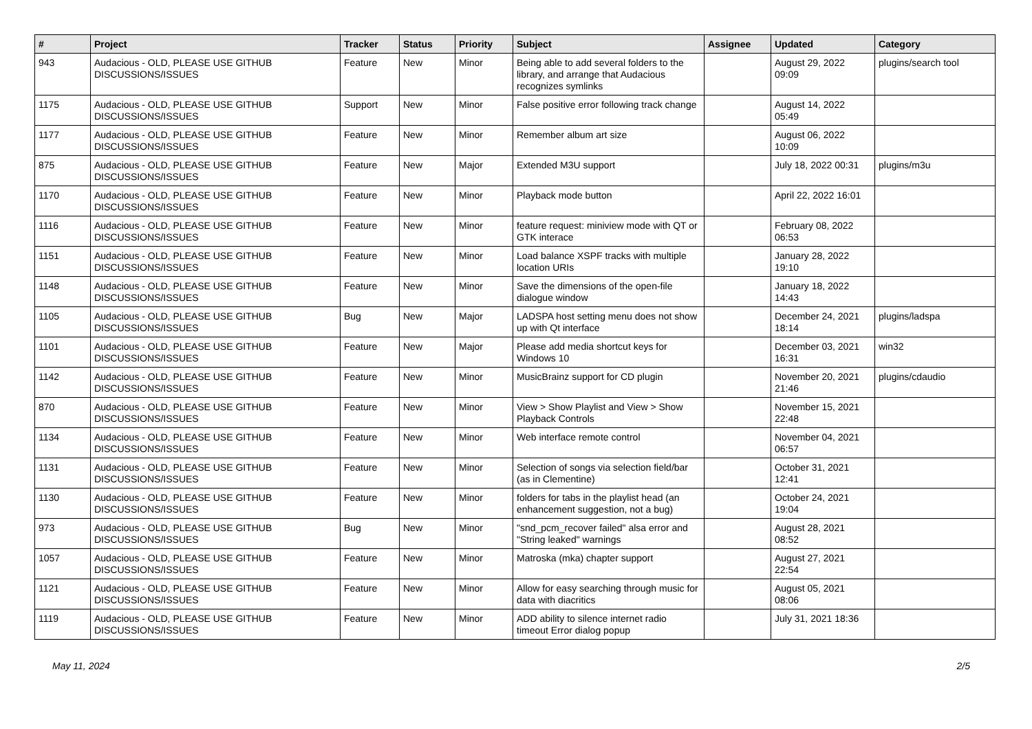| # | Project | Tracker | Status | Priority | Subject | Assignee | Updated | Category |
| --- | --- | --- | --- | --- | --- | --- | --- | --- |
| 943 | Audacious - OLD, PLEASE USE GITHUB DISCUSSIONS/ISSUES | Feature | New | Minor | Being able to add several folders to the library, and arrange that Audacious recognizes symlinks | | August 29, 2022 09:09 | plugins/search tool |
| 1175 | Audacious - OLD, PLEASE USE GITHUB DISCUSSIONS/ISSUES | Support | New | Minor | False positive error following track change | | August 14, 2022 05:49 | |
| 1177 | Audacious - OLD, PLEASE USE GITHUB DISCUSSIONS/ISSUES | Feature | New | Minor | Remember album art size | | August 06, 2022 10:09 | |
| 875 | Audacious - OLD, PLEASE USE GITHUB DISCUSSIONS/ISSUES | Feature | New | Major | Extended M3U support | | July 18, 2022 00:31 | plugins/m3u |
| 1170 | Audacious - OLD, PLEASE USE GITHUB DISCUSSIONS/ISSUES | Feature | New | Minor | Playback mode button | | April 22, 2022 16:01 | |
| 1116 | Audacious - OLD, PLEASE USE GITHUB DISCUSSIONS/ISSUES | Feature | New | Minor | feature request: miniview mode with QT or GTK interace | | February 08, 2022 06:53 | |
| 1151 | Audacious - OLD, PLEASE USE GITHUB DISCUSSIONS/ISSUES | Feature | New | Minor | Load balance XSPF tracks with multiple location URIs | | January 28, 2022 19:10 | |
| 1148 | Audacious - OLD, PLEASE USE GITHUB DISCUSSIONS/ISSUES | Feature | New | Minor | Save the dimensions of the open-file dialogue window | | January 18, 2022 14:43 | |
| 1105 | Audacious - OLD, PLEASE USE GITHUB DISCUSSIONS/ISSUES | Bug | New | Major | LADSPA host setting menu does not show up with Qt interface | | December 24, 2021 18:14 | plugins/ladspa |
| 1101 | Audacious - OLD, PLEASE USE GITHUB DISCUSSIONS/ISSUES | Feature | New | Major | Please add media shortcut keys for Windows 10 | | December 03, 2021 16:31 | win32 |
| 1142 | Audacious - OLD, PLEASE USE GITHUB DISCUSSIONS/ISSUES | Feature | New | Minor | MusicBrainz support for CD plugin | | November 20, 2021 21:46 | plugins/cdaudio |
| 870 | Audacious - OLD, PLEASE USE GITHUB DISCUSSIONS/ISSUES | Feature | New | Minor | View > Show Playlist and View > Show Playback Controls | | November 15, 2021 22:48 | |
| 1134 | Audacious - OLD, PLEASE USE GITHUB DISCUSSIONS/ISSUES | Feature | New | Minor | Web interface remote control | | November 04, 2021 06:57 | |
| 1131 | Audacious - OLD, PLEASE USE GITHUB DISCUSSIONS/ISSUES | Feature | New | Minor | Selection of songs via selection field/bar (as in Clementine) | | October 31, 2021 12:41 | |
| 1130 | Audacious - OLD, PLEASE USE GITHUB DISCUSSIONS/ISSUES | Feature | New | Minor | folders for tabs in the playlist head (an enhancement suggestion, not a bug) | | October 24, 2021 19:04 | |
| 973 | Audacious - OLD, PLEASE USE GITHUB DISCUSSIONS/ISSUES | Bug | New | Minor | "snd_pcm_recover failed" alsa error and "String leaked" warnings | | August 28, 2021 08:52 | |
| 1057 | Audacious - OLD, PLEASE USE GITHUB DISCUSSIONS/ISSUES | Feature | New | Minor | Matroska (mka) chapter support | | August 27, 2021 22:54 | |
| 1121 | Audacious - OLD, PLEASE USE GITHUB DISCUSSIONS/ISSUES | Feature | New | Minor | Allow for easy searching through music for data with diacritics | | August 05, 2021 08:06 | |
| 1119 | Audacious - OLD, PLEASE USE GITHUB DISCUSSIONS/ISSUES | Feature | New | Minor | ADD ability to silence internet radio timeout Error dialog popup | | July 31, 2021 18:36 | |
May 11, 2024 2/5